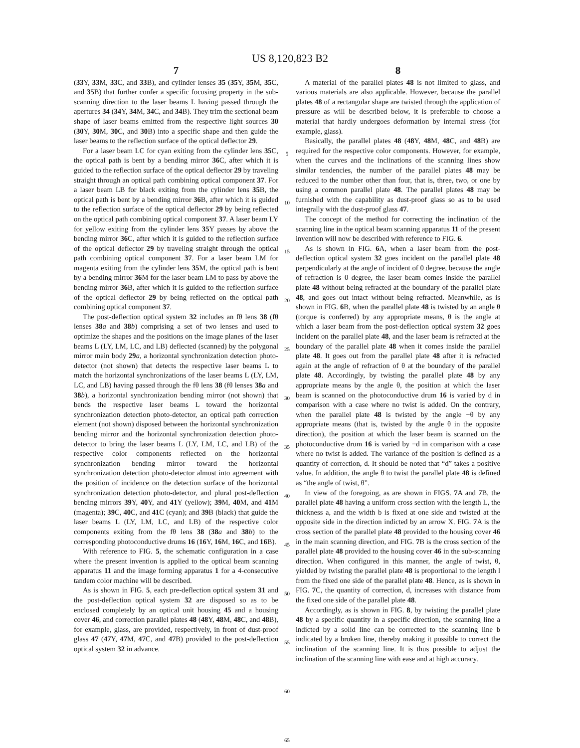US 8,120,823 B2
7
(33 Y, 33 M, 33 C, and 33 B), and cylinder lenses 35 (35 Y, 35 M, 35 C, and 35 B) that further confer a specific focusing property in the sub-scanning direction to the laser beams L having passed through the apertures 34 (34 Y, 34 M, 34 C, and 34 B). They trim the sectional beam shape of laser beams emitted from the respective light sources 30 (30 Y, 30 M, 30 C, and 30 B) into a specific shape and then guide the laser beams to the reflection surface of the optical deflector 29.
For a laser beam LC for cyan exiting from the cylinder lens 35 C, the optical path is bent by a bending mirror 36 C, after which it is guided to the reflection surface of the optical deflector 29 by traveling straight through an optical path combining optical component 37. For a laser beam LB for black exiting from the cylinder lens 35 B, the optical path is bent by a bending mirror 36 B, after which it is guided to the reflection surface of the optical deflector 29 by being reflected on the optical path combining optical component 37. A laser beam LY for yellow exiting from the cylinder lens 35 Y passes by above the bending mirror 36 C, after which it is guided to the reflection surface of the optical deflector 29 by traveling straight through the optical path combining optical component 37. For a laser beam LM for magenta exiting from the cylinder lens 35 M, the optical path is bent by a bending mirror 36 M for the laser beam LM to pass by above the bending mirror 36 B, after which it is guided to the reflection surface of the optical deflector 29 by being reflected on the optical path combining optical component 37.
The post-deflection optical system 32 includes an fθ lens 38 (fθ lenses 38 a and 38 b) comprising a set of two lenses and used to optimize the shapes and the positions on the image planes of the laser beams L (LY, LM, LC, and LB) deflected (scanned) by the polygonal mirror main body 29 a, a horizontal synchronization detection photo-detector (not shown) that detects the respective laser beams L to match the horizontal synchronizations of the laser beams L (LY, LM, LC, and LB) having passed through the fθ lens 38 (fθ lenses 38 a and 38 b), a horizontal synchronization bending mirror (not shown) that bends the respective laser beams L toward the horizontal synchronization detection photo-detector, an optical path correction element (not shown) disposed between the horizontal synchronization bending mirror and the horizontal synchronization detection photo-detector to bring the laser beams L (LY, LM, LC, and LB) of the respective color components reflected on the horizontal synchronization bending mirror toward the horizontal synchronization detection photo-detector almost into agreement with the position of incidence on the detection surface of the horizontal synchronization detection photo-detector, and plural post-deflection bending mirrors 39 Y, 40 Y, and 41 Y (yellow); 39 M, 40 M, and 41 M (magenta); 39 C, 40 C, and 41 C (cyan); and 39 B (black) that guide the laser beams L (LY, LM, LC, and LB) of the respective color components exiting from the fθ lens 38 (38 a and 38 b) to the corresponding photoconductive drums 16 (16 Y, 16 M, 16 C, and 16 B).
With reference to FIG. 5, the schematic configuration in a case where the present invention is applied to the optical beam scanning apparatus 11 and the image forming apparatus 1 for a 4-consecutive tandem color machine will be described.
As is shown in FIG. 5, each pre-deflection optical system 31 and the post-deflection optical system 32 are disposed so as to be enclosed completely by an optical unit housing 45 and a housing cover 46, and correction parallel plates 48 (48 Y, 48 M, 48 C, and 48 B), for example, glass, are provided, respectively, in front of dust-proof glass 47 (47 Y, 47 M, 47 C, and 47 B) provided to the post-deflection optical system 32 in advance.
5
10
15
20
25
30
35
40
45
50
55
60
65
8
A material of the parallel plates 48 is not limited to glass, and various materials are also applicable. However, because the parallel plates 48 of a rectangular shape are twisted through the application of pressure as will be described below, it is preferable to choose a material that hardly undergoes deformation by internal stress (for example, glass).
Basically, the parallel plates 48 (48 Y, 48 M, 48 C, and 48 B) are required for the respective color components. However, for example, when the curves and the inclinations of the scanning lines show similar tendencies, the number of the parallel plates 48 may be reduced to the number other than four, that is, three, two, or one by using a common parallel plate 48. The parallel plates 48 may be furnished with the capability as dust-proof glass so as to be used integrally with the dust-proof glass 47.
The concept of the method for correcting the inclination of the scanning line in the optical beam scanning apparatus 11 of the present invention will now be described with reference to FIG. 6.
As is shown in FIG. 6 A, when a laser beam from the post-deflection optical system 32 goes incident on the parallel plate 48 perpendicularly at the angle of incident of 0 degree, because the angle of refraction is 0 degree, the laser beam comes inside the parallel plate 48 without being refracted at the boundary of the parallel plate 48, and goes out intact without being refracted. Meanwhile, as is shown in FIG. 6 B, when the parallel plate 48 is twisted by an angle θ (torque is conferred) by any appropriate means, θ is the angle at which a laser beam from the post-deflection optical system 32 goes incident on the parallel plate 48, and the laser beam is refracted at the boundary of the parallel plate 48 when it comes inside the parallel plate 48. It goes out from the parallel plate 48 after it is refracted again at the angle of refraction of θ at the boundary of the parallel plate 48. Accordingly, by twisting the parallel plate 48 by any appropriate means by the angle θ, the position at which the laser beam is scanned on the photoconductive drum 16 is varied by d in comparison with a case where no twist is added. On the contrary, when the parallel plate 48 is twisted by the angle −θ by any appropriate means (that is, twisted by the angle θ in the opposite direction), the position at which the laser beam is scanned on the photoconductive drum 16 is varied by −d in comparison with a case where no twist is added. The variance of the position is defined as a quantity of correction, d. It should be noted that “d” takes a positive value. In addition, the angle θ to twist the parallel plate 48 is defined as “the angle of twist, θ”.
In view of the foregoing, as are shown in FIGS. 7 A and 7 B, the parallel plate 48 having a uniform cross section with the length L, the thickness a, and the width b is fixed at one side and twisted at the opposite side in the direction indicted by an arrow X. FIG. 7 A is the cross section of the parallel plate 48 provided to the housing cover 46 in the main scanning direction, and FIG. 7 B is the cross section of the parallel plate 48 provided to the housing cover 46 in the sub-scanning direction. When configured in this manner, the angle of twist, θ, yielded by twisting the parallel plate 48 is proportional to the length l from the fixed one side of the parallel plate 48. Hence, as is shown in FIG. 7 C, the quantity of correction, d, increases with distance from the fixed one side of the parallel plate 48.
Accordingly, as is shown in FIG. 8, by twisting the parallel plate 48 by a specific quantity in a specific direction, the scanning line a indicted by a solid line can be corrected to the scanning line b indicated by a broken line, thereby making it possible to correct the inclination of the scanning line. It is thus possible to adjust the inclination of the scanning line with ease and at high accuracy.